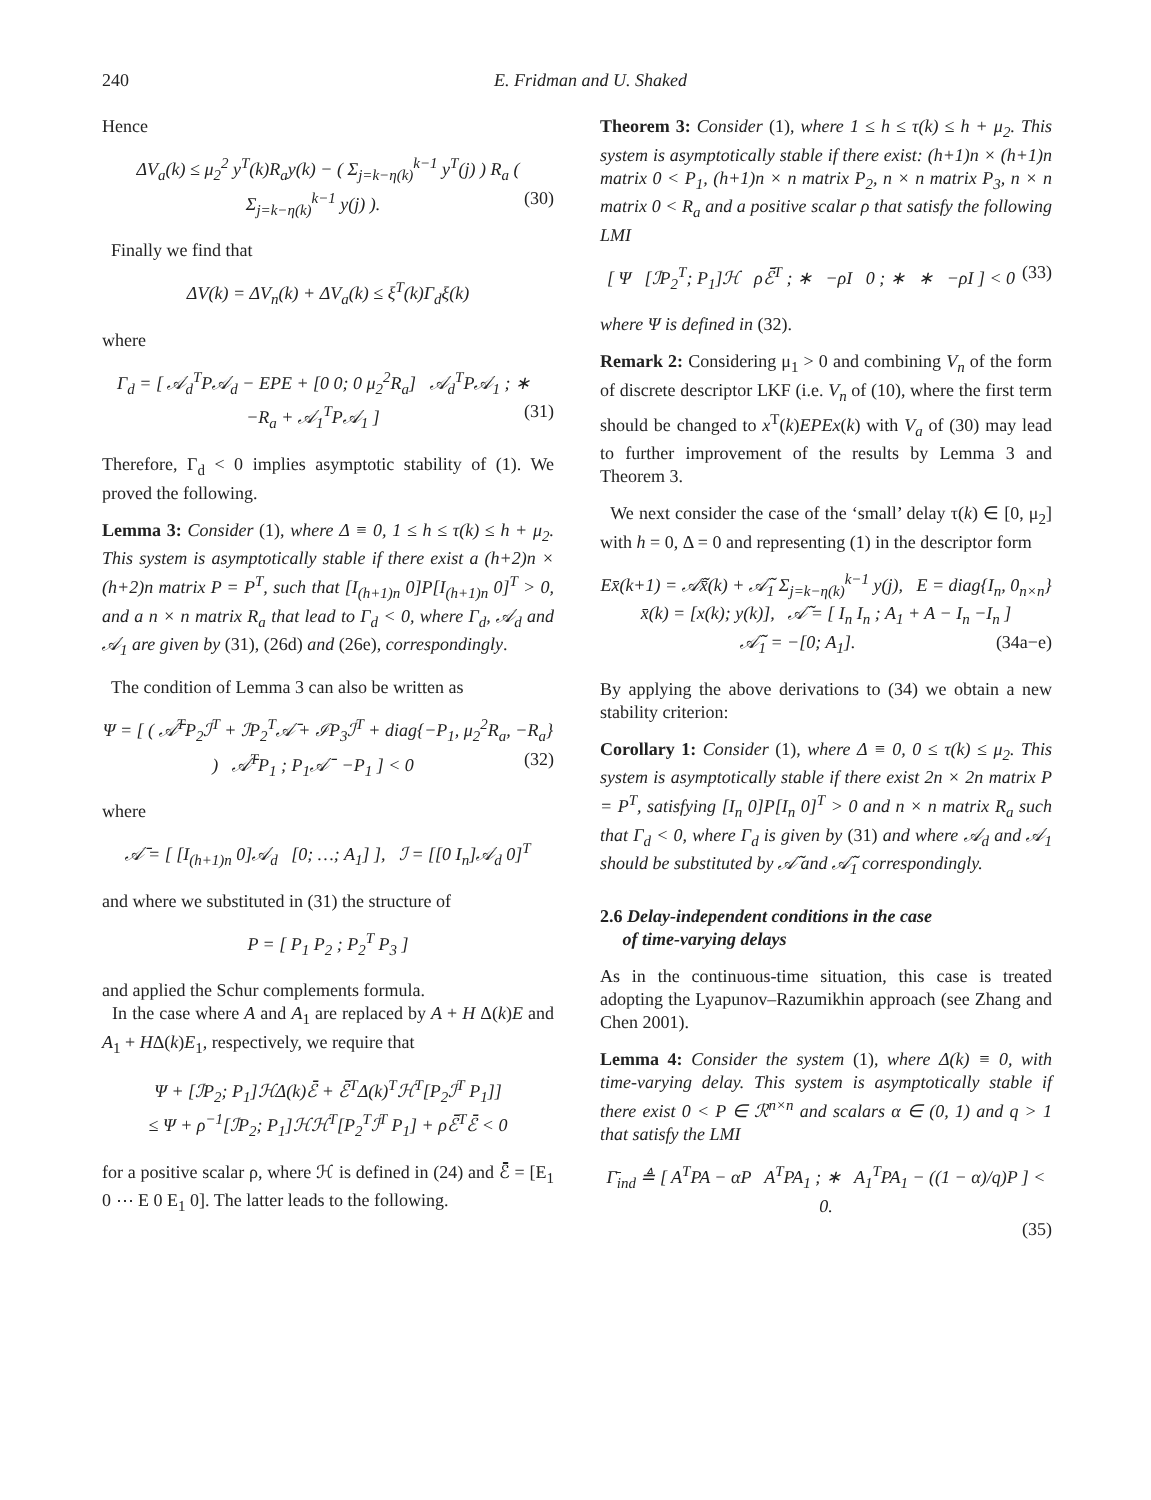240 E. Fridman and U. Shaked
Hence
ΔV<sub>a</sub>(k) ≤ μ<sub>2</sub><sup>2</sup> y<sup>T</sup>(k)R<sub>a</sub>y(k) − ( Σ<sub>j=k−η(k)</sub><sup>k−1</sup> y<sup>T</sup>(j) ) R<sub>a</sub> ( Σ<sub>j=k−η(k)</sub><sup>k−1</sup> y(j) ). (30)
Finally we find that
ΔV(k) = ΔV<sub>n</sub>(k) + ΔV<sub>a</sub>(k) ≤ ξ<sup>T</sup>(k)Γ<sub>d</sub>ξ(k)
where
Γ<sub>d</sub> = [ 𝒜<sub>d</sub><sup>T</sup>P𝒜<sub>d</sub> − EPE + [0 0; 0 μ<sub>2</sub><sup>2</sup>R<sub>a</sub>] 𝒜<sub>d</sub><sup>T</sup>P𝒜<sub>1</sub> ; ∗ −R<sub>a</sub> + 𝒜<sub>1</sub><sup>T</sup>P𝒜<sub>1</sub> ] (31)
Therefore, Γ<sub>d</sub> < 0 implies asymptotic stability of (1). We proved the following.
Lemma 3: Consider (1), where Δ ≡ 0, 1 ≤ h ≤ τ(k) ≤ h + μ<sub>2</sub>. This system is asymptotically stable if there exist a (h+2)n × (h+2)n matrix P = P<sup>T</sup>, such that [I<sub>(h+1)n</sub> 0]P[I<sub>(h+1)n</sub> 0]<sup>T</sup> > 0, and a n × n matrix R<sub>a</sub> that lead to Γ<sub>d</sub> < 0, where Γ<sub>d</sub>, 𝒜<sub>d</sub> and 𝒜<sub>1</sub> are given by (31), (26d) and (26e), correspondingly.
The condition of Lemma 3 can also be written as
Ψ = [ ( 𝒜̄<sup>T</sup>P<sub>2</sub>ℐ<sup>T</sup> + ℐP<sub>2</sub><sup>T</sup>𝒜̄ + ℐP<sub>3</sub>ℐ<sup>T</sup> + diag{−P<sub>1</sub>, μ<sub>2</sub><sup>2</sup>R<sub>a</sub>, −R<sub>a</sub>} ) 𝒜̄<sup>T</sup>P<sub>1</sub> ; P<sub>1</sub>𝒜̄ −P<sub>1</sub> ] < 0 (32)
where
𝒜̄ = [ [I<sub>(h+1)n</sub> 0]𝒜<sub>d</sub> [0; …; A<sub>1</sub>] ], ℐ = [[0 I<sub>n</sub>]𝒜<sub>d</sub> 0]<sup>T</sup>
and where we substituted in (31) the structure of
P = [ P<sub>1</sub> P<sub>2</sub> ; P<sub>2</sub><sup>T</sup> P<sub>3</sub> ]
and applied the Schur complements formula.
In the case where A and A<sub>1</sub> are replaced by A + H Δ(k)E and A<sub>1</sub> + HΔ(k)E<sub>1</sub>, respectively, we require that
Ψ + [ℐP<sub>2</sub>; P<sub>1</sub>]ℋΔ(k)ℰ̄ + ℰ̄<sup>T</sup>Δ(k)<sup>T</sup>ℋ<sup>T</sup>[P<sub>2</sub>ℐ<sup>T</sup> P<sub>1</sub>]]
≤ Ψ + ρ<sup>−1</sup>[ℐP<sub>2</sub>; P<sub>1</sub>]ℋℋ<sup>T</sup>[P<sub>2</sub><sup>T</sup>ℐ<sup>T</sup> P<sub>1</sub>] + ρℰ̄<sup>T</sup>ℰ̄ < 0
for a positive scalar ρ, where ℋ is defined in (24) and ℰ̄ = [E<sub>1</sub> 0 ⋯ E 0 E<sub>1</sub> 0]. The latter leads to the following.
Theorem 3: Consider (1), where 1 ≤ h ≤ τ(k) ≤ h + μ<sub>2</sub>. This system is asymptotically stable if there exist: (h+1)n × (h+1)n matrix 0 < P<sub>1</sub>, (h+1)n × n matrix P<sub>2</sub>, n × n matrix P<sub>3</sub>, n × n matrix 0 < R<sub>a</sub> and a positive scalar ρ that satisfy the following LMI
[ Ψ [ℐP<sub>2</sub><sup>T</sup>; P<sub>1</sub>]ℋ ρℰ̄<sup>T</sup> ; ∗ −ρI 0 ; ∗ ∗ −ρI ] < 0 (33)
where Ψ is defined in (32).
Remark 2: Considering μ<sub>1</sub> > 0 and combining V<sub>n</sub> of the form of discrete descriptor LKF (i.e. V<sub>n</sub> of (10), where the first term should be changed to x<sup>T</sup>(k)EPEx(k) with V<sub>a</sub> of (30) may lead to further improvement of the results by Lemma 3 and Theorem 3.
We next consider the case of the ‘small’ delay τ(k) ∈ [0, μ<sub>2</sub>] with h = 0, Δ = 0 and representing (1) in the descriptor form
Ex̄(k+1) = 𝒜̃x̄(k) + 𝒜̃<sub>1</sub> Σ<sub>j=k−η(k)</sub><sup>k−1</sup> y(j), E = diag{I<sub>n</sub>, 0<sub>n×n</sub>}
x̄(k) = [x(k); y(k)], 𝒜̃ = [ I<sub>n</sub> I<sub>n</sub> ; A<sub>1</sub> + A − I<sub>n</sub> −I<sub>n</sub> ]
𝒜̃<sub>1</sub> = −[0; A<sub>1</sub>]. (34a−e)
By applying the above derivations to (34) we obtain a new stability criterion:
Corollary 1: Consider (1), where Δ ≡ 0, 0 ≤ τ(k) ≤ μ<sub>2</sub>. This system is asymptotically stable if there exist 2n × 2n matrix P = P<sup>T</sup>, satisfying [I<sub>n</sub> 0]P[I<sub>n</sub> 0]<sup>T</sup> > 0 and n × n matrix R<sub>a</sub> such that Γ<sub>d</sub> < 0, where Γ<sub>d</sub> is given by (31) and where 𝒜<sub>d</sub> and 𝒜<sub>1</sub> should be substituted by 𝒜̃ and 𝒜̃<sub>1</sub> correspondingly.
2.6 Delay-independent conditions in the case
of time-varying delays
As in the continuous-time situation, this case is treated adopting the Lyapunov–Razumikhin approach (see Zhang and Chen 2001).
Lemma 4: Consider the system (1), where Δ(k) ≡ 0, with time-varying delay. This system is asymptotically stable if there exist 0 < P ∈ ℛ<sup>n×n</sup> and scalars α ∈ (0, 1) and q > 1 that satisfy the LMI
Γ̄<sub>ind</sub> ≜ [ A<sup>T</sup>PA − αP A<sup>T</sup>PA<sub>1</sub> ; ∗ A<sub>1</sub><sup>T</sup>PA<sub>1</sub> − ((1 − α)/q)P ] < 0.
(35)